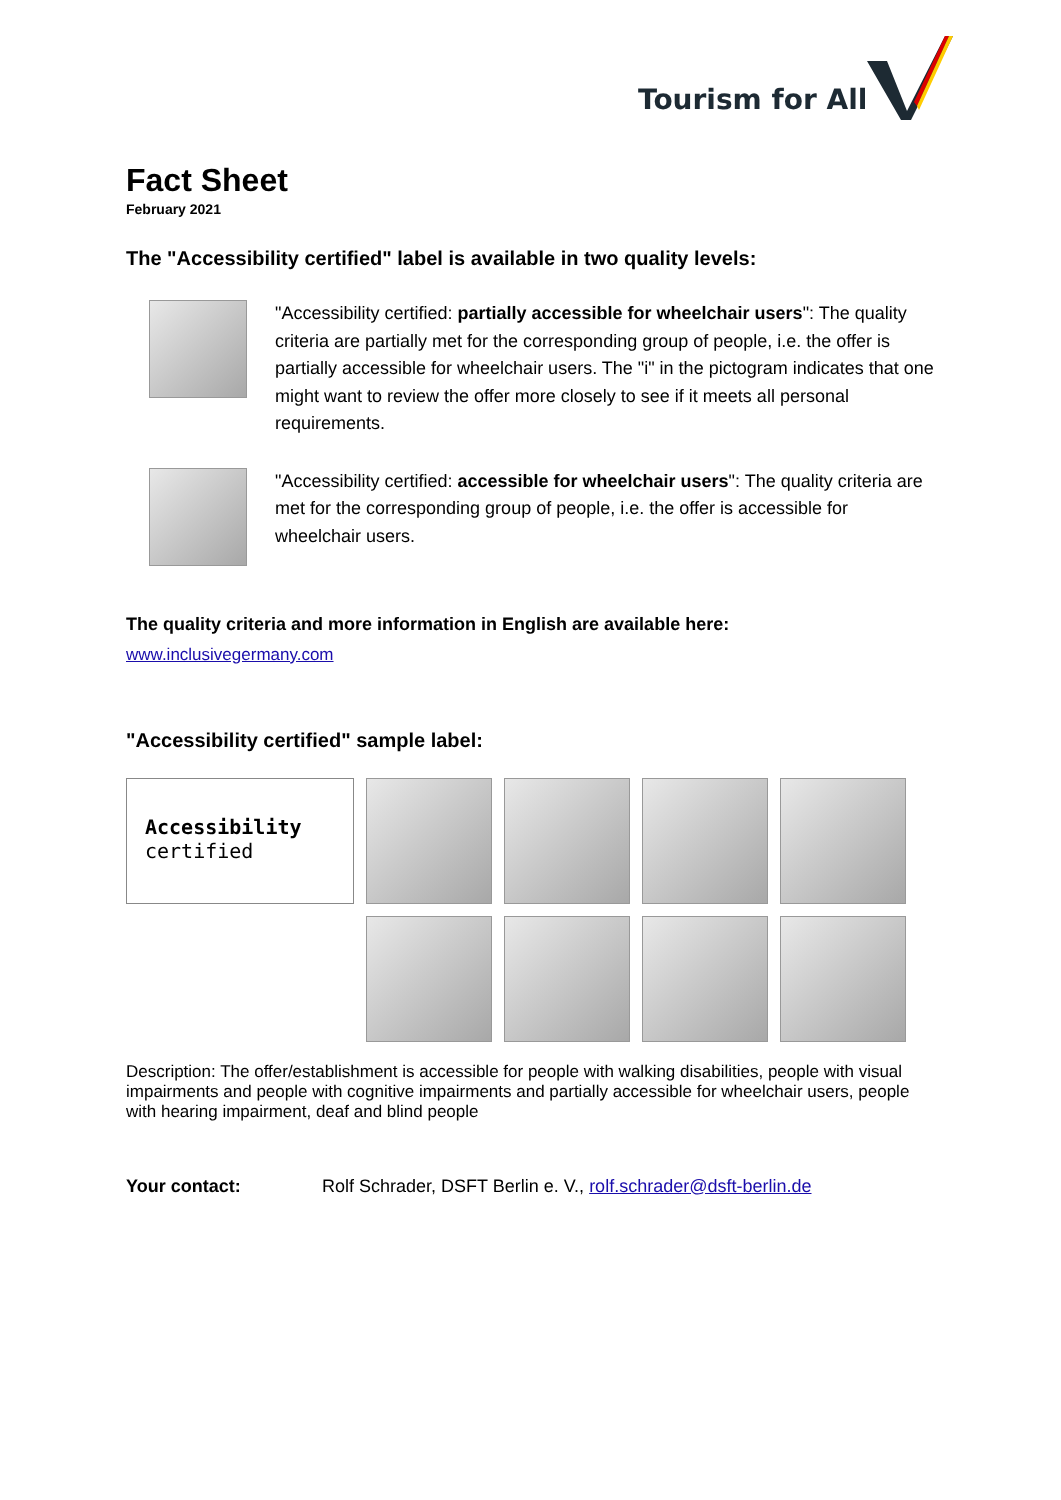Tourism for All
Fact Sheet
February 2021
The "Accessibility certified" label is available in two quality levels:
"Accessibility certified: partially accessible for wheelchair users": The quality criteria are partially met for the corresponding group of people, i.e. the offer is partially accessible for wheelchair users. The "i" in the pictogram indicates that one might want to review the offer more closely to see if it meets all personal requirements.
"Accessibility certified: accessible for wheelchair users": The quality criteria are met for the corresponding group of people, i.e. the offer is accessible for wheelchair users.
The quality criteria and more information in English are available here:
www.inclusivegermany.com
"Accessibility certified" sample label:
Accessibility
certified
Description: The offer/establishment is accessible for people with walking disabilities, people with visual impairments and people with cognitive impairments and partially accessible for wheelchair users, people with hearing impairment, deaf and blind people
Your contact: Rolf Schrader, DSFT Berlin e. V., rolf.schrader@dsft-berlin.de